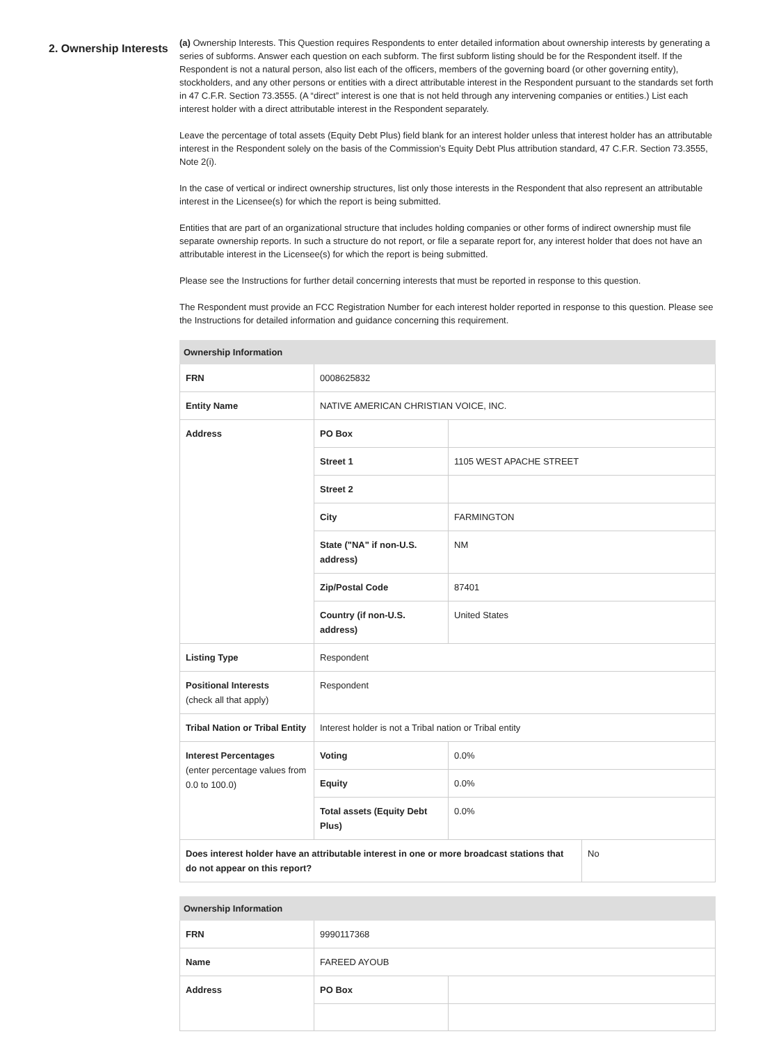2. Ownership Interests
(a) Ownership Interests. This Question requires Respondents to enter detailed information about ownership interests by generating a series of subforms. Answer each question on each subform. The first subform listing should be for the Respondent itself. If the Respondent is not a natural person, also list each of the officers, members of the governing board (or other governing entity), stockholders, and any other persons or entities with a direct attributable interest in the Respondent pursuant to the standards set forth in 47 C.F.R. Section 73.3555. (A “direct” interest is one that is not held through any intervening companies or entities.) List each interest holder with a direct attributable interest in the Respondent separately.
Leave the percentage of total assets (Equity Debt Plus) field blank for an interest holder unless that interest holder has an attributable interest in the Respondent solely on the basis of the Commission’s Equity Debt Plus attribution standard, 47 C.F.R. Section 73.3555, Note 2(i).
In the case of vertical or indirect ownership structures, list only those interests in the Respondent that also represent an attributable interest in the Licensee(s) for which the report is being submitted.
Entities that are part of an organizational structure that includes holding companies or other forms of indirect ownership must file separate ownership reports. In such a structure do not report, or file a separate report for, any interest holder that does not have an attributable interest in the Licensee(s) for which the report is being submitted.
Please see the Instructions for further detail concerning interests that must be reported in response to this question.
The Respondent must provide an FCC Registration Number for each interest holder reported in response to this question. Please see the Instructions for detailed information and guidance concerning this requirement.
| Ownership Information | | | |
| --- | --- | --- | --- |
| FRN | 0008625832 | | |
| Entity Name | NATIVE AMERICAN CHRISTIAN VOICE, INC. | | |
| Address | PO Box | | |
| | Street 1 | 1105 WEST APACHE STREET | |
| | Street 2 | | |
| | City | FARMINGTON | |
| | State ("NA" if non-U.S. address) | NM | |
| | Zip/Postal Code | 87401 | |
| | Country (if non-U.S. address) | United States | |
| Listing Type | Respondent | | |
| Positional Interests (check all that apply) | Respondent | | |
| Tribal Nation or Tribal Entity | Interest holder is not a Tribal nation or Tribal entity | | |
| Interest Percentages (enter percentage values from 0.0 to 100.0) | Voting | 0.0% | |
| | Equity | 0.0% | |
| | Total assets (Equity Debt Plus) | 0.0% | |
| Does interest holder have an attributable interest in one or more broadcast stations that do not appear on this report? | | | No |
| Ownership Information | | |
| --- | --- | --- |
| FRN | 9990117368 | |
| Name | FAREED AYOUB | |
| Address | PO Box | |